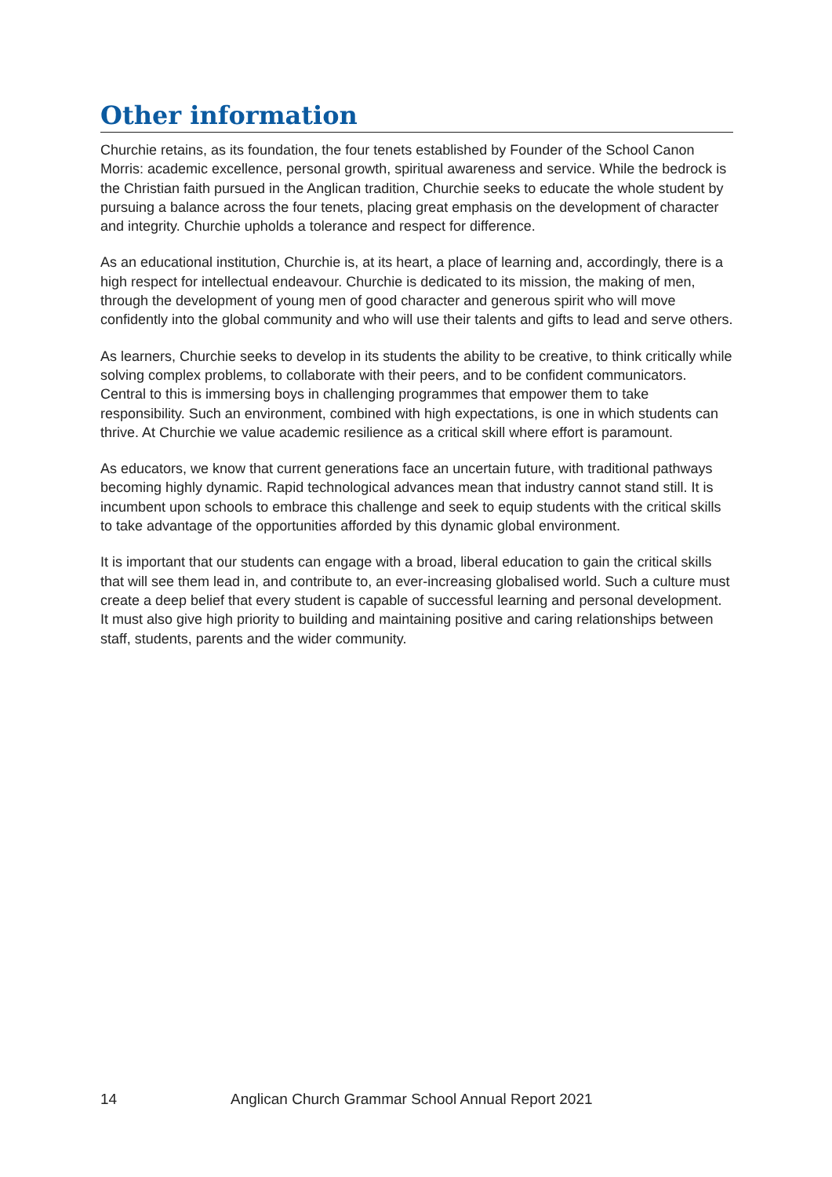Other information
Churchie retains, as its foundation, the four tenets established by Founder of the School Canon Morris: academic excellence, personal growth, spiritual awareness and service. While the bedrock is the Christian faith pursued in the Anglican tradition, Churchie seeks to educate the whole student by pursuing a balance across the four tenets, placing great emphasis on the development of character and integrity. Churchie upholds a tolerance and respect for difference.
As an educational institution, Churchie is, at its heart, a place of learning and, accordingly, there is a high respect for intellectual endeavour. Churchie is dedicated to its mission, the making of men, through the development of young men of good character and generous spirit who will move confidently into the global community and who will use their talents and gifts to lead and serve others.
As learners, Churchie seeks to develop in its students the ability to be creative, to think critically while solving complex problems, to collaborate with their peers, and to be confident communicators. Central to this is immersing boys in challenging programmes that empower them to take responsibility. Such an environment, combined with high expectations, is one in which students can thrive. At Churchie we value academic resilience as a critical skill where effort is paramount.
As educators, we know that current generations face an uncertain future, with traditional pathways becoming highly dynamic. Rapid technological advances mean that industry cannot stand still. It is incumbent upon schools to embrace this challenge and seek to equip students with the critical skills to take advantage of the opportunities afforded by this dynamic global environment.
It is important that our students can engage with a broad, liberal education to gain the critical skills that will see them lead in, and contribute to, an ever-increasing globalised world. Such a culture must create a deep belief that every student is capable of successful learning and personal development. It must also give high priority to building and maintaining positive and caring relationships between staff, students, parents and the wider community.
14 Anglican Church Grammar School Annual Report 2021